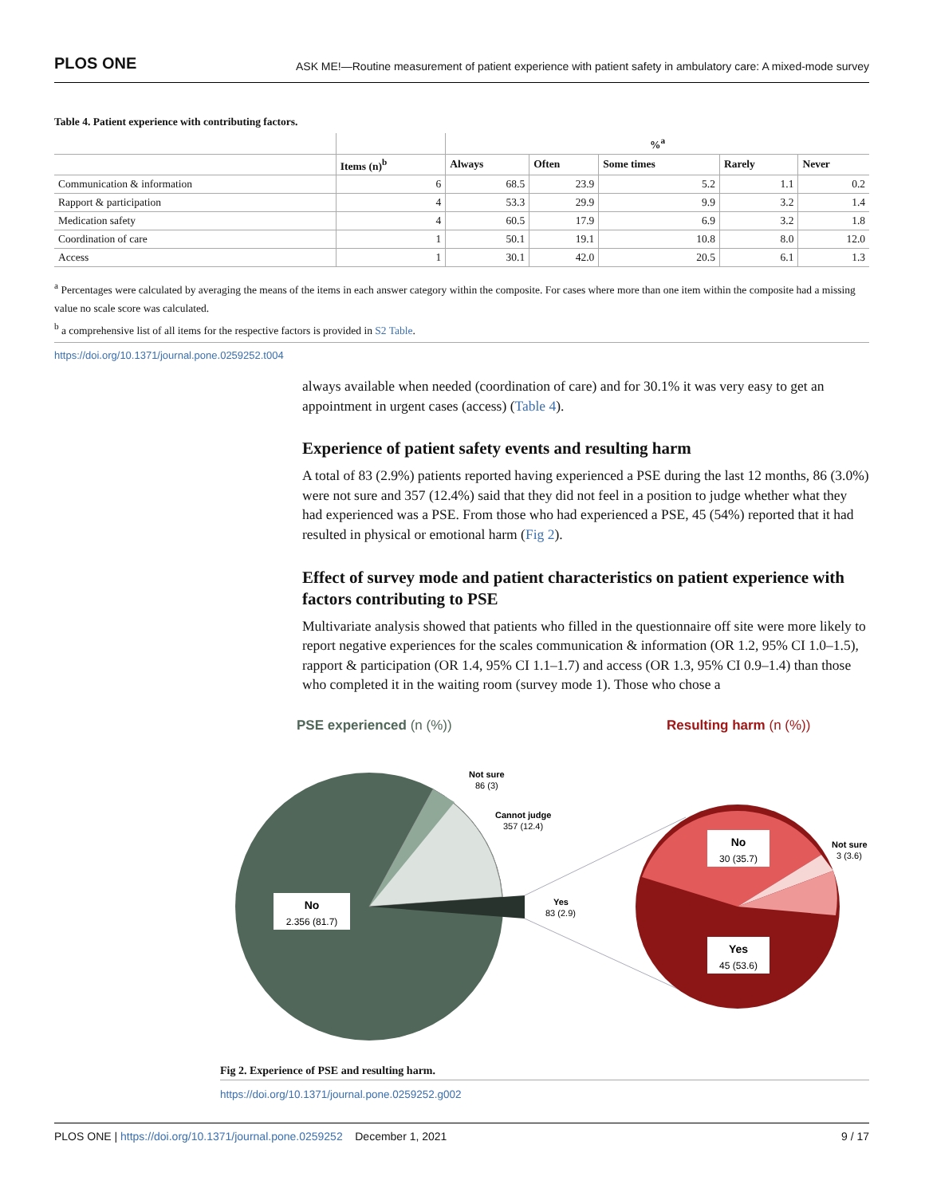PLOS ONE ASK ME!—Routine measurement of patient experience with patient safety in ambulatory care: A mixed-mode survey
Table 4. Patient experience with contributing factors.
| | | %<sup>a</sup> | | | | |
| --- | --- | --- | --- | --- | --- | --- |
| | Items (n)<sup>b</sup> | Always | Often | Some times | Rarely | Never |
| Communication & information | 6 | 68.5 | 23.9 | 5.2 | 1.1 | 0.2 |
| Rapport & participation | 4 | 53.3 | 29.9 | 9.9 | 3.2 | 1.4 |
| Medication safety | 4 | 60.5 | 17.9 | 6.9 | 3.2 | 1.8 |
| Coordination of care | 1 | 50.1 | 19.1 | 10.8 | 8.0 | 12.0 |
| Access | 1 | 30.1 | 42.0 | 20.5 | 6.1 | 1.3 |
<sup>a</sup> Percentages were calculated by averaging the means of the items in each answer category within the composite. For cases where more than one item within the composite had a missing value no scale score was calculated.
<sup>b</sup> a comprehensive list of all items for the respective factors is provided in S2 Table.
https://doi.org/10.1371/journal.pone.0259252.t004
always available when needed (coordination of care) and for 30.1% it was very easy to get an appointment in urgent cases (access) (Table 4).
Experience of patient safety events and resulting harm
A total of 83 (2.9%) patients reported having experienced a PSE during the last 12 months, 86 (3.0%) were not sure and 357 (12.4%) said that they did not feel in a position to judge whether what they had experienced was a PSE. From those who had experienced a PSE, 45 (54%) reported that it had resulted in physical or emotional harm (Fig 2).
Effect of survey mode and patient characteristics on patient experience with factors contributing to PSE
Multivariate analysis showed that patients who filled in the questionnaire off site were more likely to report negative experiences for the scales communication & information (OR 1.2, 95% CI 1.0–1.5), rapport & participation (OR 1.4, 95% CI 1.1–1.7) and access (OR 1.3, 95% CI 0.9–1.4) than those who completed it in the waiting room (survey mode 1). Those who chose a
PSE experienced (n (%))
Resulting harm (n (%))
No
2.356 (81.7)
Not sure
86 (3)
Cannot judge
357 (12.4)
Yes
83 (2.9)
No
30 (35.7)
Yes
45 (53.6)
Not sure
3 (3.6)
Fig 2. Experience of PSE and resulting harm.
https://doi.org/10.1371/journal.pone.0259252.g002
PLOS ONE | https://doi.org/10.1371/journal.pone.0259252 December 1, 2021 9 / 17